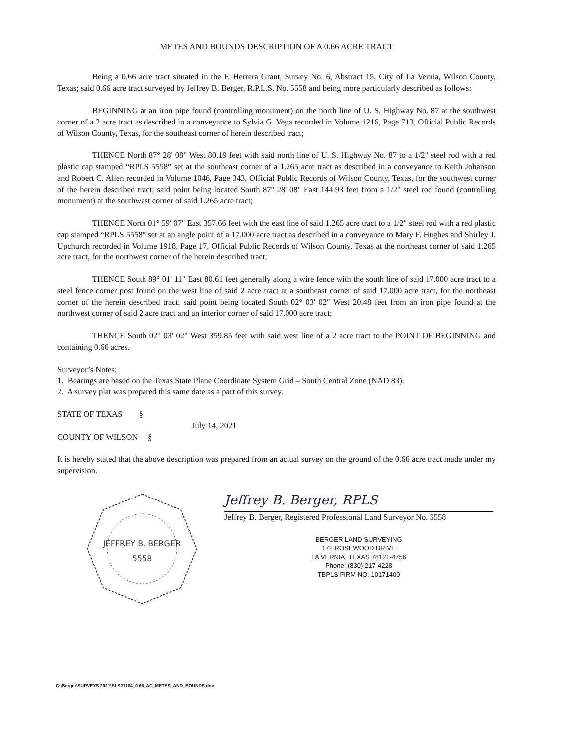METES AND BOUNDS DESCRIPTION OF A 0.66 ACRE TRACT
Being a 0.66 acre tract situated in the F. Herrera Grant, Survey No. 6, Abstract 15, City of La Vernia, Wilson County, Texas; said 0.66 acre tract surveyed by Jeffrey B. Berger, R.P.L.S. No. 5558 and being more particularly described as follows:
BEGINNING at an iron pipe found (controlling monument) on the north line of U. S. Highway No. 87 at the southwest corner of a 2 acre tract as described in a conveyance to Sylvia G. Vega recorded in Volume 1216, Page 713, Official Public Records of Wilson County, Texas, for the southeast corner of herein described tract;
THENCE North 87° 28' 08" West 80.19 feet with said north line of U. S. Highway No. 87 to a 1/2" steel rod with a red plastic cap stamped “RPLS 5558” set at the southeast corner of a 1.265 acre tract as described in a conveyance to Keith Johanson and Robert C. Allen recorded in Volume 1046, Page 343, Official Public Records of Wilson County, Texas, for the southwest corner of the herein described tract; said point being located South 87° 28' 08" East 144.93 feet from a 1/2" steel rod found (controlling monument) at the southwest corner of said 1.265 acre tract;
THENCE North 01° 59' 07" East 357.66 feet with the east line of said 1.265 acre tract to a 1/2" steel rod with a red plastic cap stamped “RPLS 5558” set at an angle point of a 17.000 acre tract as described in a conveyance to Mary F. Hughes and Shirley J. Upchurch recorded in Volume 1918, Page 17, Official Public Records of Wilson County, Texas at the northeast corner of said 1.265 acre tract, for the northwest corner of the herein described tract;
THENCE South 89° 01' 11" East 80.61 feet generally along a wire fence with the south line of said 17.000 acre tract to a steel fence corner post found on the west line of said 2 acre tract at a southeast corner of said 17.000 acre tract, for the northeast corner of the herein described tract; said point being located South 02° 03' 02" West 20.48 feet from an iron pipe found at the northwest corner of said 2 acre tract and an interior corner of said 17.000 acre tract;
THENCE South 02° 03' 02" West 359.85 feet with said west line of a 2 acre tract to the POINT OF BEGINNING and containing 0.66 acres.
Surveyor’s Notes:
1. Bearings are based on the Texas State Plane Coordinate System Grid – South Central Zone (NAD 83).
2. A survey plat was prepared this same date as a part of this survey.
STATE OF TEXAS §
July 14, 2021
COUNTY OF WILSON §
It is hereby stated that the above description was prepared from an actual survey on the ground of the 0.66 acre tract made under my supervision.
JEFFREY B. BERGER
5558
Jeffrey B. Berger, RPLS
Jeffrey B. Berger, Registered Professional Land Surveyor No. 5558
BERGER LAND SURVEYING
172 ROSEWOOD DRIVE
LA VERNIA, TEXAS 78121-4756
Phone: (830) 217-4228
TBPLS FIRM NO. 10171400
C:\Berger\SURVEYS 2021\BLS21104_0.66_AC_METES_AND_BOUNDS.doc